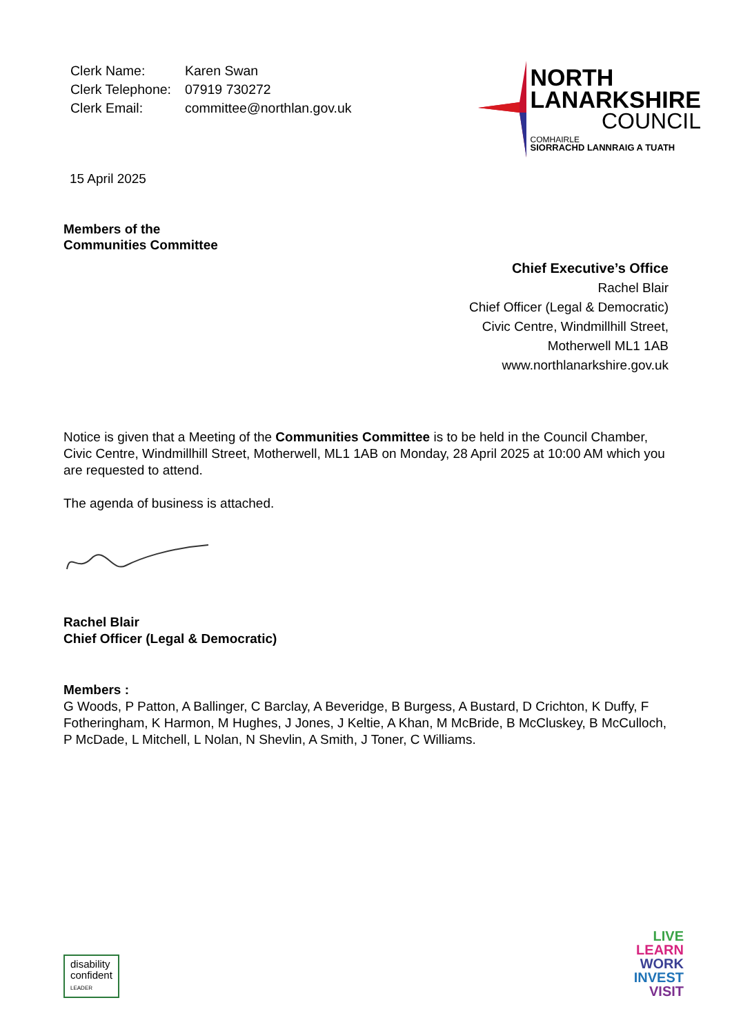| Clerk Name: | Karen Swan |
| Clerk Telephone: | 07919 730272 |
| Clerk Email: | committee@northlan.gov.uk |
NORTH
LANARKSHIRE
COUNCIL
COMHAIRLE
SIORRACHD LANNRAIG A TUATH
15 April 2025
Members of the
Communities Committee
Chief Executive’s Office
Rachel Blair
Chief Officer (Legal & Democratic)
Civic Centre, Windmillhill Street,
Motherwell ML1 1AB
www.northlanarkshire.gov.uk
Notice is given that a Meeting of the Communities Committee is to be held in the Council Chamber, Civic Centre, Windmillhill Street, Motherwell, ML1 1AB on Monday, 28 April 2025 at 10:00 AM which you are requested to attend.
The agenda of business is attached.
Rachel Blair
Chief Officer (Legal & Democratic)
Members :
G Woods, P Patton, A Ballinger, C Barclay, A Beveridge, B Burgess, A Bustard, D Crichton, K Duffy, F Fotheringham, K Harmon, M Hughes, J Jones, J Keltie, A Khan, M McBride, B McCluskey, B McCulloch, P McDade, L Mitchell, L Nolan, N Shevlin, A Smith, J Toner, C Williams.
disability
confident
LEADER
LIVE
LEARN
WORK
INVEST
VISIT